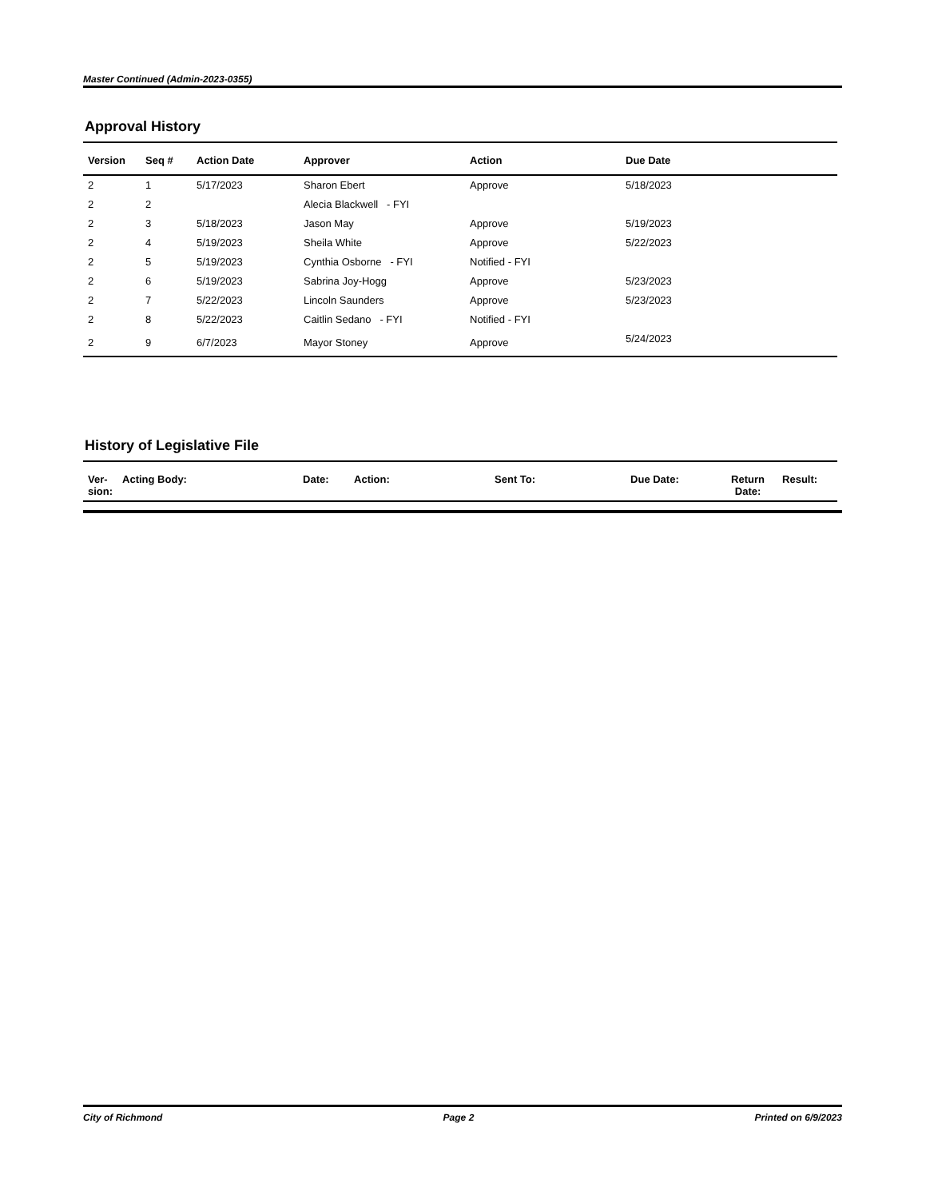Master Continued (Admin-2023-0355)
Approval History
| Version | Seq # | Action Date | Approver | Action | Due Date |
| --- | --- | --- | --- | --- | --- |
| 2 | 1 | 5/17/2023 | Sharon Ebert | Approve | 5/18/2023 |
| 2 | 2 | | Alecia Blackwell - FYI | | |
| 2 | 3 | 5/18/2023 | Jason May | Approve | 5/19/2023 |
| 2 | 4 | 5/19/2023 | Sheila White | Approve | 5/22/2023 |
| 2 | 5 | 5/19/2023 | Cynthia Osborne - FYI | Notified - FYI | |
| 2 | 6 | 5/19/2023 | Sabrina Joy-Hogg | Approve | 5/23/2023 |
| 2 | 7 | 5/22/2023 | Lincoln Saunders | Approve | 5/23/2023 |
| 2 | 8 | 5/22/2023 | Caitlin Sedano - FYI | Notified - FYI | |
| 2 | 9 | 6/7/2023 | Mayor Stoney | Approve | 5/24/2023 |
History of Legislative File
| Ver- sion: | Acting Body: | Date: | Action: | Sent To: | Due Date: | Return Date: | Result: |
| --- | --- | --- | --- | --- | --- | --- | --- |
City of Richmond Page 2 Printed on 6/9/2023